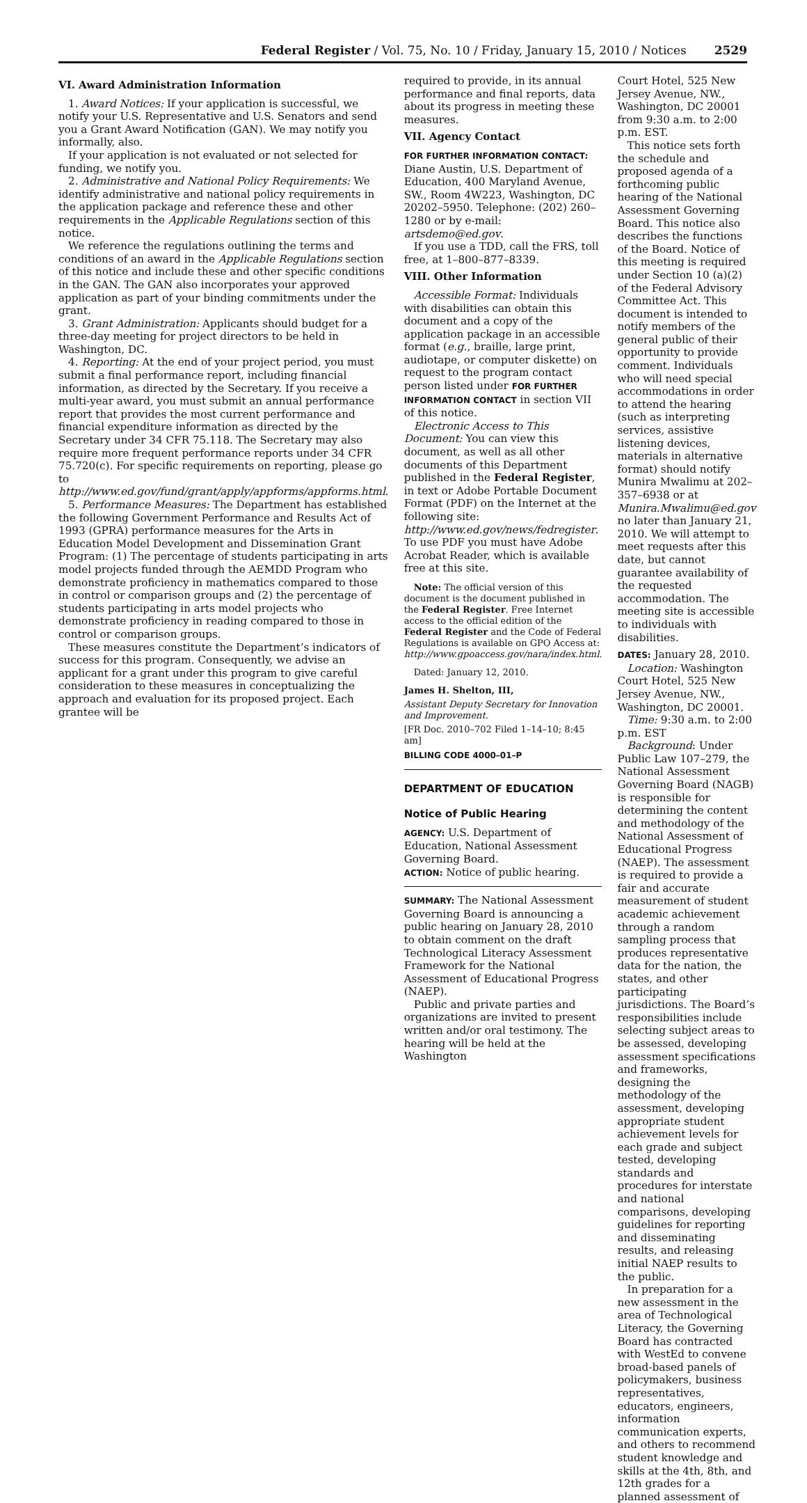Federal Register / Vol. 75, No. 10 / Friday, January 15, 2010 / Notices 2529
VI. Award Administration Information
1. Award Notices: If your application is successful, we notify your U.S. Representative and U.S. Senators and send you a Grant Award Notification (GAN). We may notify you informally, also.
If your application is not evaluated or not selected for funding, we notify you.
2. Administrative and National Policy Requirements: We identify administrative and national policy requirements in the application package and reference these and other requirements in the Applicable Regulations section of this notice.
We reference the regulations outlining the terms and conditions of an award in the Applicable Regulations section of this notice and include these and other specific conditions in the GAN. The GAN also incorporates your approved application as part of your binding commitments under the grant.
3. Grant Administration: Applicants should budget for a three-day meeting for project directors to be held in Washington, DC.
4. Reporting: At the end of your project period, you must submit a final performance report, including financial information, as directed by the Secretary. If you receive a multi-year award, you must submit an annual performance report that provides the most current performance and financial expenditure information as directed by the Secretary under 34 CFR 75.118. The Secretary may also require more frequent performance reports under 34 CFR 75.720(c). For specific requirements on reporting, please go to http://www.ed.gov/fund/grant/apply/appforms/appforms.html.
5. Performance Measures: The Department has established the following Government Performance and Results Act of 1993 (GPRA) performance measures for the Arts in Education Model Development and Dissemination Grant Program: (1) The percentage of students participating in arts model projects funded through the AEMDD Program who demonstrate proficiency in mathematics compared to those in control or comparison groups and (2) the percentage of students participating in arts model projects who demonstrate proficiency in reading compared to those in control or comparison groups.
These measures constitute the Department’s indicators of success for this program. Consequently, we advise an applicant for a grant under this program to give careful consideration to these measures in conceptualizing the approach and evaluation for its proposed project. Each grantee will be
required to provide, in its annual performance and final reports, data about its progress in meeting these measures.
VII. Agency Contact
FOR FURTHER INFORMATION CONTACT: Diane Austin, U.S. Department of Education, 400 Maryland Avenue, SW., Room 4W223, Washington, DC 20202–5950. Telephone: (202) 260–1280 or by e-mail: artsdemo@ed.gov.
If you use a TDD, call the FRS, toll free, at 1–800–877–8339.
VIII. Other Information
Accessible Format: Individuals with disabilities can obtain this document and a copy of the application package in an accessible format (e.g., braille, large print, audiotape, or computer diskette) on request to the program contact person listed under FOR FURTHER INFORMATION CONTACT in section VII of this notice.
Electronic Access to This Document: You can view this document, as well as all other documents of this Department published in the Federal Register, in text or Adobe Portable Document Format (PDF) on the Internet at the following site: http://www.ed.gov/news/fedregister. To use PDF you must have Adobe Acrobat Reader, which is available free at this site.
Note: The official version of this document is the document published in the Federal Register. Free Internet access to the official edition of the Federal Register and the Code of Federal Regulations is available on GPO Access at: http://www.gpoaccess.gov/nara/index.html.
Dated: January 12, 2010.
James H. Shelton, III,
Assistant Deputy Secretary for Innovation and Improvement.
[FR Doc. 2010–702 Filed 1–14–10; 8:45 am]
BILLING CODE 4000–01–P
DEPARTMENT OF EDUCATION
Notice of Public Hearing
AGENCY: U.S. Department of Education, National Assessment Governing Board.
ACTION: Notice of public hearing.
SUMMARY: The National Assessment Governing Board is announcing a public hearing on January 28, 2010 to obtain comment on the draft Technological Literacy Assessment Framework for the National Assessment of Educational Progress (NAEP).
Public and private parties and organizations are invited to present written and/or oral testimony. The hearing will be held at the Washington
Court Hotel, 525 New Jersey Avenue, NW., Washington, DC 20001 from 9:30 a.m. to 2:00 p.m. EST.
This notice sets forth the schedule and proposed agenda of a forthcoming public hearing of the National Assessment Governing Board. This notice also describes the functions of the Board. Notice of this meeting is required under Section 10 (a)(2) of the Federal Advisory Committee Act. This document is intended to notify members of the general public of their opportunity to provide comment. Individuals who will need special accommodations in order to attend the hearing (such as interpreting services, assistive listening devices, materials in alternative format) should notify Munira Mwalimu at 202–357–6938 or at Munira.Mwalimu@ed.gov no later than January 21, 2010. We will attempt to meet requests after this date, but cannot guarantee availability of the requested accommodation. The meeting site is accessible to individuals with disabilities.
DATES: January 28, 2010.
Location: Washington Court Hotel, 525 New Jersey Avenue, NW., Washington, DC 20001.
Time: 9:30 a.m. to 2:00 p.m. EST
Background: Under Public Law 107–279, the National Assessment Governing Board (NAGB) is responsible for determining the content and methodology of the National Assessment of Educational Progress (NAEP). The assessment is required to provide a fair and accurate measurement of student academic achievement through a random sampling process that produces representative data for the nation, the states, and other participating jurisdictions. The Board’s responsibilities include selecting subject areas to be assessed, developing assessment specifications and frameworks, designing the methodology of the assessment, developing appropriate student achievement levels for each grade and subject tested, developing standards and procedures for interstate and national comparisons, developing guidelines for reporting and disseminating results, and releasing initial NAEP results to the public.
In preparation for a new assessment in the area of Technological Literacy, the Governing Board has contracted with WestEd to convene broad-based panels of policymakers, business representatives, educators, engineers, information communication experts, and others to recommend student knowledge and skills at the 4th, 8th, and 12th grades for a planned assessment of